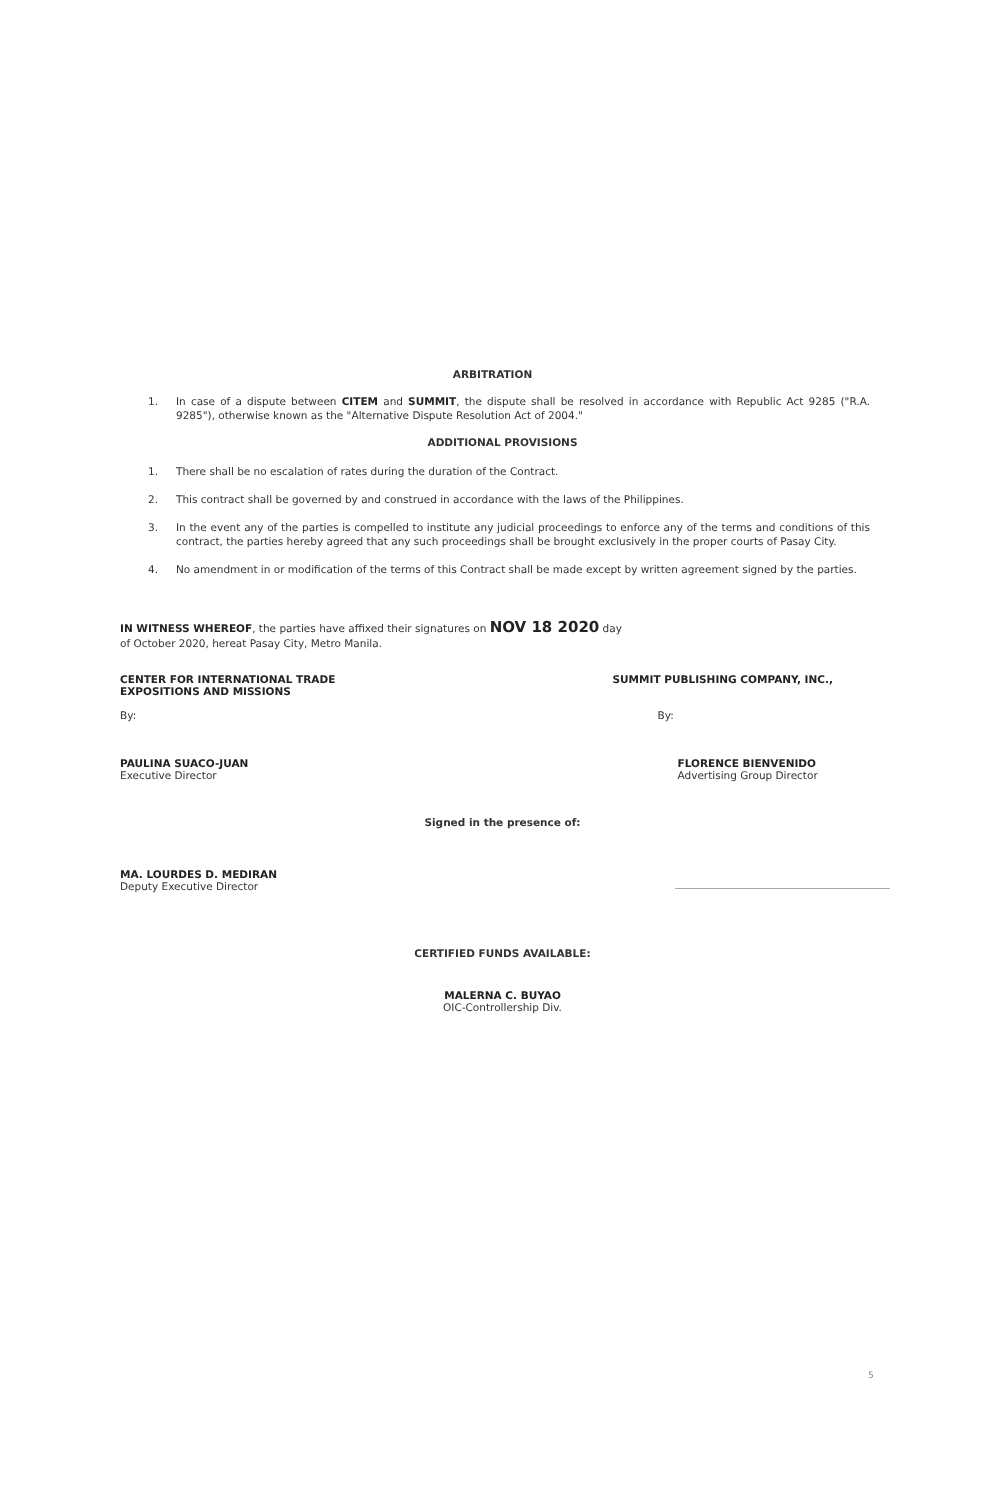ARBITRATION
1. In case of a dispute between CITEM and SUMMIT, the dispute shall be resolved in accordance with Republic Act 9285 ("R.A. 9285"), otherwise known as the "Alternative Dispute Resolution Act of 2004."
ADDITIONAL PROVISIONS
1. There shall be no escalation of rates during the duration of the Contract.
2. This contract shall be governed by and construed in accordance with the laws of the Philippines.
3. In the event any of the parties is compelled to institute any judicial proceedings to enforce any of the terms and conditions of this contract, the parties hereby agreed that any such proceedings shall be brought exclusively in the proper courts of Pasay City.
4. No amendment in or modification of the terms of this Contract shall be made except by written agreement signed by the parties.
IN WITNESS WHEREOF, the parties have affixed their signatures on NOV 18 2020 day
of October 2020, hereat Pasay City, Metro Manila.
CENTER FOR INTERNATIONAL TRADE
EXPOSITIONS AND MISSIONS
By:
PAULINA SUACO-JUAN
Executive Director
SUMMIT PUBLISHING COMPANY, INC.,
By:
FLORENCE BIENVENIDO
Advertising Group Director
Signed in the presence of:
MA. LOURDES D. MEDIRAN
Deputy Executive Director
CERTIFIED FUNDS AVAILABLE:
MALERNA C. BUYAO
OIC-Controllership Div.
5